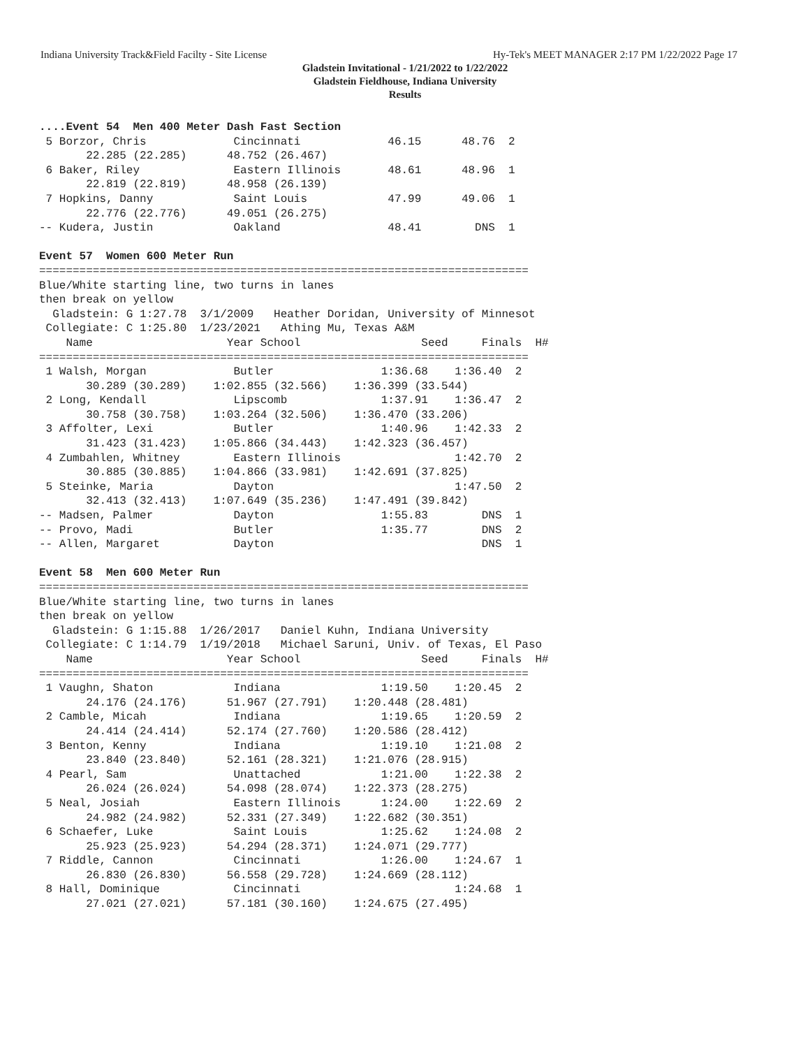Indiana University Track&Field Facilty - Site License Hy-Tek's MEET MANAGER 2:17 PM 1/22/2022 Page 17
Gladstein Invitational - 1/21/2022 to 1/22/2022
Gladstein Fieldhouse, Indiana University
Results
....Event 54  Men 400 Meter Dash Fast Section
 5 Borzor, Chris             Cincinnati             46.15      48.76  2 
       22.285 (22.285)      48.752 (26.467)
 6 Baker, Riley              Eastern Illinois       48.61      48.96  1 
       22.819 (22.819)      48.958 (26.139)
 7 Hopkins, Danny            Saint Louis            47.99      49.06  1 
       22.776 (22.776)      49.051 (26.275)
-- Kudera, Justin            Oakland                48.41        DNS  1 
 
Event 57  Women 600 Meter Run
=========================================================================
Blue/White starting line, two turns in lanes
then break on yellow
  Gladstein: G 1:27.78  3/1/2009   Heather Doridan, University of Minnesot
 Collegiate: C 1:25.80  1/23/2021   Athing Mu, Texas A&M                 
    Name                    Year School                  Seed     Finals  H#
=========================================================================
 1 Walsh, Morgan             Butler                1:36.68    1:36.40  2 
       30.289 (30.289)    1:02.855 (32.566)    1:36.399 (33.544)
 2 Long, Kendall             Lipscomb              1:37.91    1:36.47  2 
       30.758 (30.758)    1:03.264 (32.506)    1:36.470 (33.206)
 3 Affolter, Lexi            Butler                1:40.96    1:42.33  2 
       31.423 (31.423)    1:05.866 (34.443)    1:42.323 (36.457)
 4 Zumbahlen, Whitney        Eastern Illinois                 1:42.70  2 
       30.885 (30.885)    1:04.866 (33.981)    1:42.691 (37.825)
 5 Steinke, Maria            Dayton                           1:47.50  2 
       32.413 (32.413)    1:07.649 (35.236)    1:47.491 (39.842)
-- Madsen, Palmer            Dayton                1:55.83        DNS  1 
-- Provo, Madi               Butler                1:35.77        DNS  2 
-- Allen, Margaret           Dayton                               DNS  1 
 
Event 58  Men 600 Meter Run
=========================================================================
Blue/White starting line, two turns in lanes
then break on yellow
  Gladstein: G 1:15.88  1/26/2017   Daniel Kuhn, Indiana University
 Collegiate: C 1:14.79  1/19/2018   Michael Saruni, Univ. of Texas, El Paso
    Name                    Year School                  Seed     Finals  H#
=========================================================================
 1 Vaughn, Shaton            Indiana               1:19.50    1:20.45  2 
       24.176 (24.176)      51.967 (27.791)    1:20.448 (28.481)
 2 Camble, Micah             Indiana               1:19.65    1:20.59  2 
       24.414 (24.414)      52.174 (27.760)    1:20.586 (28.412)
 3 Benton, Kenny             Indiana               1:19.10    1:21.08  2 
       23.840 (23.840)      52.161 (28.321)    1:21.076 (28.915)
 4 Pearl, Sam                Unattached            1:21.00    1:22.38  2 
       26.024 (26.024)      54.098 (28.074)    1:22.373 (28.275)
 5 Neal, Josiah              Eastern Illinois      1:24.00    1:22.69  2 
       24.982 (24.982)      52.331 (27.349)    1:22.682 (30.351)
 6 Schaefer, Luke            Saint Louis           1:25.62    1:24.08  2 
       25.923 (25.923)      54.294 (28.371)    1:24.071 (29.777)
 7 Riddle, Cannon            Cincinnati            1:26.00    1:24.67  1 
       26.830 (26.830)      56.558 (29.728)    1:24.669 (28.112)
 8 Hall, Dominique           Cincinnati                       1:24.68  1 
       27.021 (27.021)      57.181 (30.160)    1:24.675 (27.495)